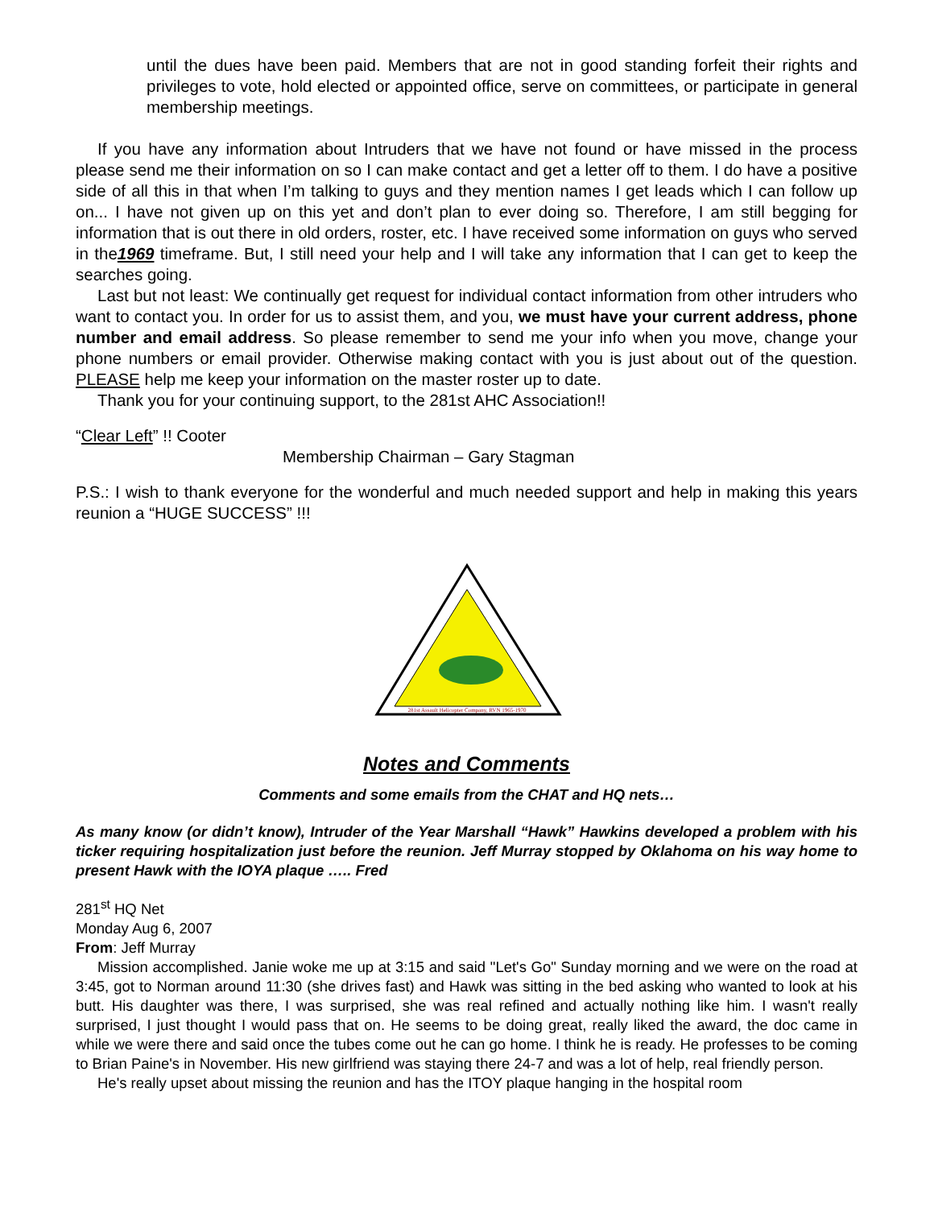until the dues have been paid. Members that are not in good standing forfeit their rights and privileges to vote, hold elected or appointed office, serve on committees, or participate in general membership meetings.
If you have any information about Intruders that we have not found or have missed in the process please send me their information on so I can make contact and get a letter off to them. I do have a positive side of all this in that when I’m talking to guys and they mention names I get leads which I can follow up on... I have not given up on this yet and don’t plan to ever doing so. Therefore, I am still begging for information that is out there in old orders, roster, etc. I have received some information on guys who served in the1969 timeframe. But, I still need your help and I will take any information that I can get to keep the searches going.
Last but not least: We continually get request for individual contact information from other intruders who want to contact you. In order for us to assist them, and you, we must have your current address, phone number and email address. So please remember to send me your info when you move, change your phone numbers or email provider. Otherwise making contact with you is just about out of the question. PLEASE help me keep your information on the master roster up to date.
Thank you for your continuing support, to the 281st AHC Association!!
“Clear Left” !! Cooter
Membership Chairman – Gary Stagman
P.S.: I wish to thank everyone for the wonderful and much needed support and help in making this years reunion a “HUGE SUCCESS” !!!
281st Assault Helicopter Company, RVN 1965-1970
Notes and Comments
Comments and some emails from the CHAT and HQ nets…
As many know (or didn’t know), Intruder of the Year Marshall “Hawk” Hawkins developed a problem with his ticker requiring hospitalization just before the reunion. Jeff Murray stopped by Oklahoma on his way home to present Hawk with the IOYA plaque ….. Fred
281<sup>st</sup> HQ Net
Monday Aug 6, 2007
From: Jeff Murray
Mission accomplished. Janie woke me up at 3:15 and said "Let's Go" Sunday morning and we were on the road at 3:45, got to Norman around 11:30 (she drives fast) and Hawk was sitting in the bed asking who wanted to look at his butt. His daughter was there, I was surprised, she was real refined and actually nothing like him. I wasn't really surprised, I just thought I would pass that on. He seems to be doing great, really liked the award, the doc came in while we were there and said once the tubes come out he can go home. I think he is ready. He professes to be coming to Brian Paine's in November. His new girlfriend was staying there 24-7 and was a lot of help, real friendly person.
He's really upset about missing the reunion and has the ITOY plaque hanging in the hospital room